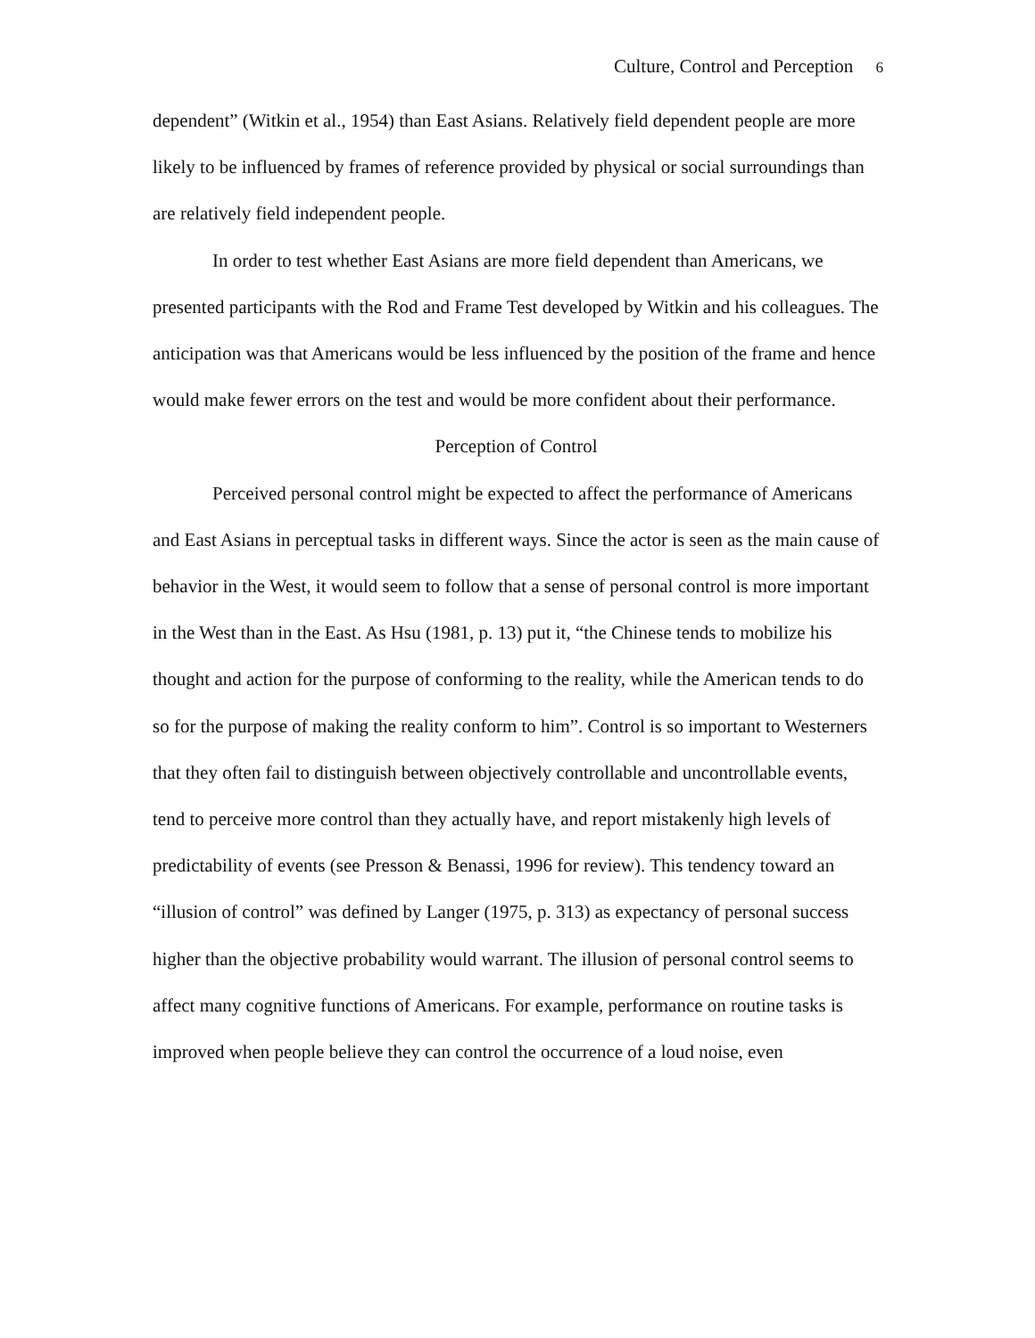Culture, Control and Perception 6
dependent” (Witkin et al., 1954) than East Asians. Relatively field dependent people are more likely to be influenced by frames of reference provided by physical or social surroundings than are relatively field independent people.
In order to test whether East Asians are more field dependent than Americans, we presented participants with the Rod and Frame Test developed by Witkin and his colleagues. The anticipation was that Americans would be less influenced by the position of the frame and hence would make fewer errors on the test and would be more confident about their performance.
Perception of Control
Perceived personal control might be expected to affect the performance of Americans and East Asians in perceptual tasks in different ways. Since the actor is seen as the main cause of behavior in the West, it would seem to follow that a sense of personal control is more important in the West than in the East. As Hsu (1981, p. 13) put it, “the Chinese tends to mobilize his thought and action for the purpose of conforming to the reality, while the American tends to do so for the purpose of making the reality conform to him”. Control is so important to Westerners that they often fail to distinguish between objectively controllable and uncontrollable events, tend to perceive more control than they actually have, and report mistakenly high levels of predictability of events (see Presson & Benassi, 1996 for review). This tendency toward an “illusion of control” was defined by Langer (1975, p. 313) as expectancy of personal success higher than the objective probability would warrant. The illusion of personal control seems to affect many cognitive functions of Americans. For example, performance on routine tasks is improved when people believe they can control the occurrence of a loud noise, even